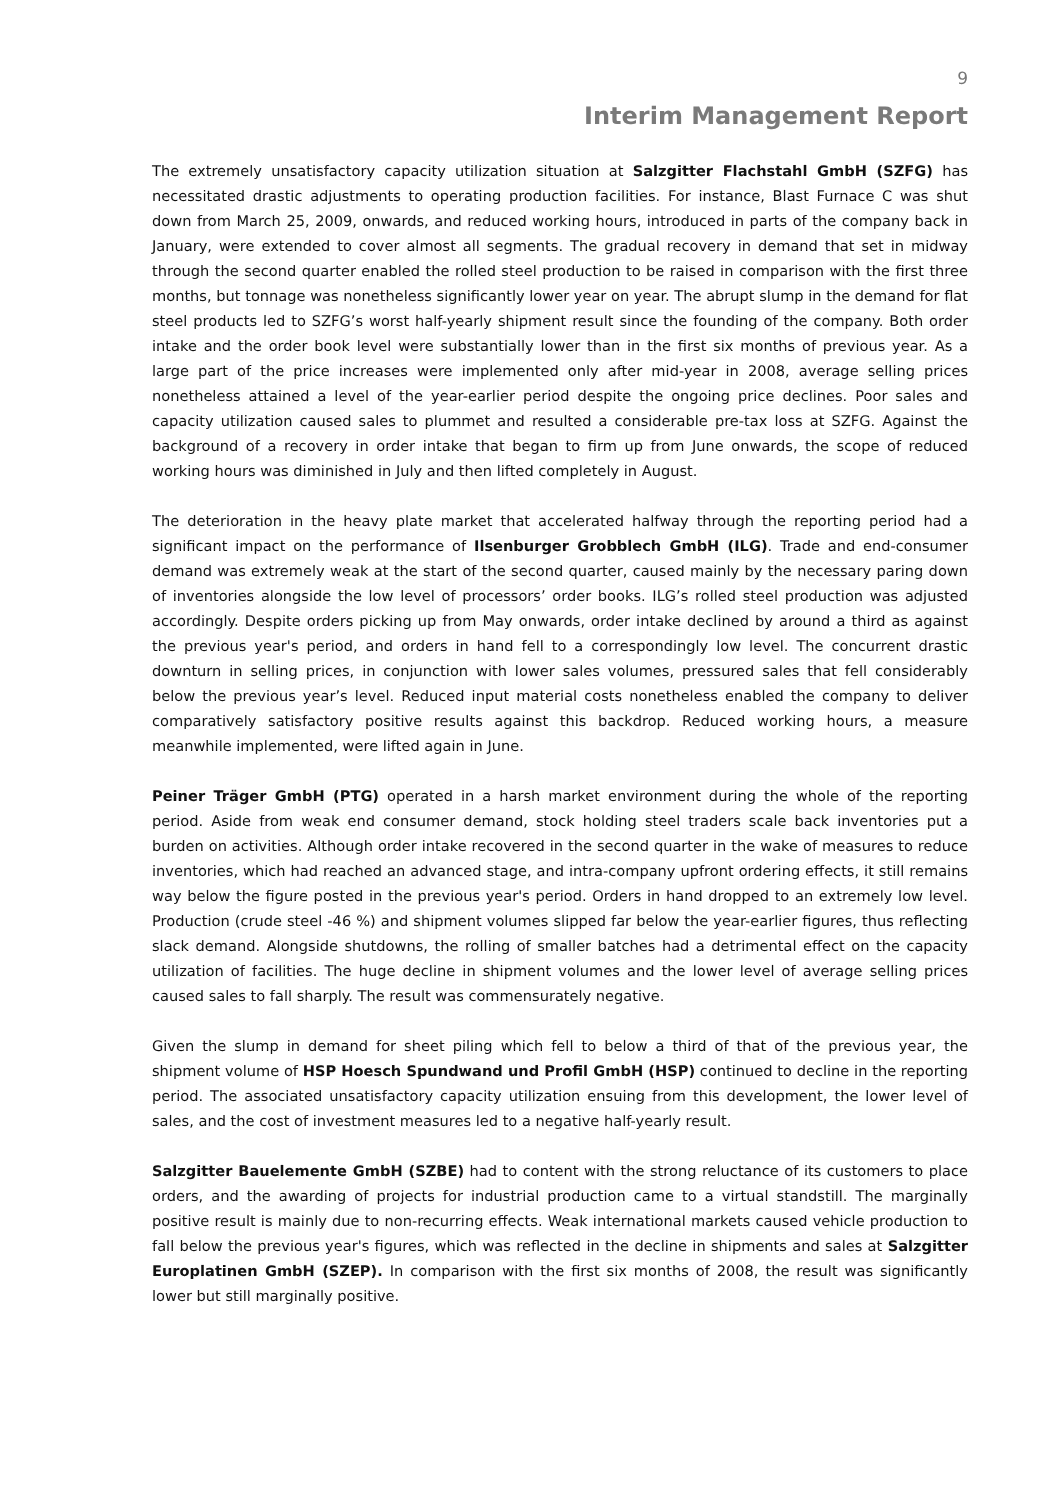9
Interim Management Report
The extremely unsatisfactory capacity utilization situation at Salzgitter Flachstahl GmbH (SZFG) has necessitated drastic adjustments to operating production facilities. For instance, Blast Furnace C was shut down from March 25, 2009, onwards, and reduced working hours, introduced in parts of the company back in January, were extended to cover almost all segments. The gradual recovery in demand that set in midway through the second quarter enabled the rolled steel production to be raised in comparison with the first three months, but tonnage was nonetheless significantly lower year on year. The abrupt slump in the demand for flat steel products led to SZFG’s worst half-yearly shipment result since the founding of the company. Both order intake and the order book level were substantially lower than in the first six months of previous year. As a large part of the price increases were implemented only after mid-year in 2008, average selling prices nonetheless attained a level of the year-earlier period despite the ongoing price declines. Poor sales and capacity utilization caused sales to plummet and resulted a considerable pre-tax loss at SZFG. Against the background of a recovery in order intake that began to firm up from June onwards, the scope of reduced working hours was diminished in July and then lifted completely in August.
The deterioration in the heavy plate market that accelerated halfway through the reporting period had a significant impact on the performance of Ilsenburger Grobblech GmbH (ILG). Trade and end-consumer demand was extremely weak at the start of the second quarter, caused mainly by the necessary paring down of inventories alongside the low level of processors’ order books. ILG’s rolled steel production was adjusted accordingly. Despite orders picking up from May onwards, order intake declined by around a third as against the previous year's period, and orders in hand fell to a correspondingly low level. The concurrent drastic downturn in selling prices, in conjunction with lower sales volumes, pressured sales that fell considerably below the previous year’s level. Reduced input material costs nonetheless enabled the company to deliver comparatively satisfactory positive results against this backdrop. Reduced working hours, a measure meanwhile implemented, were lifted again in June.
Peiner Träger GmbH (PTG) operated in a harsh market environment during the whole of the reporting period. Aside from weak end consumer demand, stock holding steel traders scale back inventories put a burden on activities. Although order intake recovered in the second quarter in the wake of measures to reduce inventories, which had reached an advanced stage, and intra-company upfront ordering effects, it still remains way below the figure posted in the previous year's period. Orders in hand dropped to an extremely low level. Production (crude steel -46 %) and shipment volumes slipped far below the year-earlier figures, thus reflecting slack demand. Alongside shutdowns, the rolling of smaller batches had a detrimental effect on the capacity utilization of facilities. The huge decline in shipment volumes and the lower level of average selling prices caused sales to fall sharply. The result was commensurately negative.
Given the slump in demand for sheet piling which fell to below a third of that of the previous year, the shipment volume of HSP Hoesch Spundwand und Profil GmbH (HSP) continued to decline in the reporting period. The associated unsatisfactory capacity utilization ensuing from this development, the lower level of sales, and the cost of investment measures led to a negative half-yearly result.
Salzgitter Bauelemente GmbH (SZBE) had to content with the strong reluctance of its customers to place orders, and the awarding of projects for industrial production came to a virtual standstill. The marginally positive result is mainly due to non-recurring effects. Weak international markets caused vehicle production to fall below the previous year's figures, which was reflected in the decline in shipments and sales at Salzgitter Europlatinen GmbH (SZEP). In comparison with the first six months of 2008, the result was significantly lower but still marginally positive.